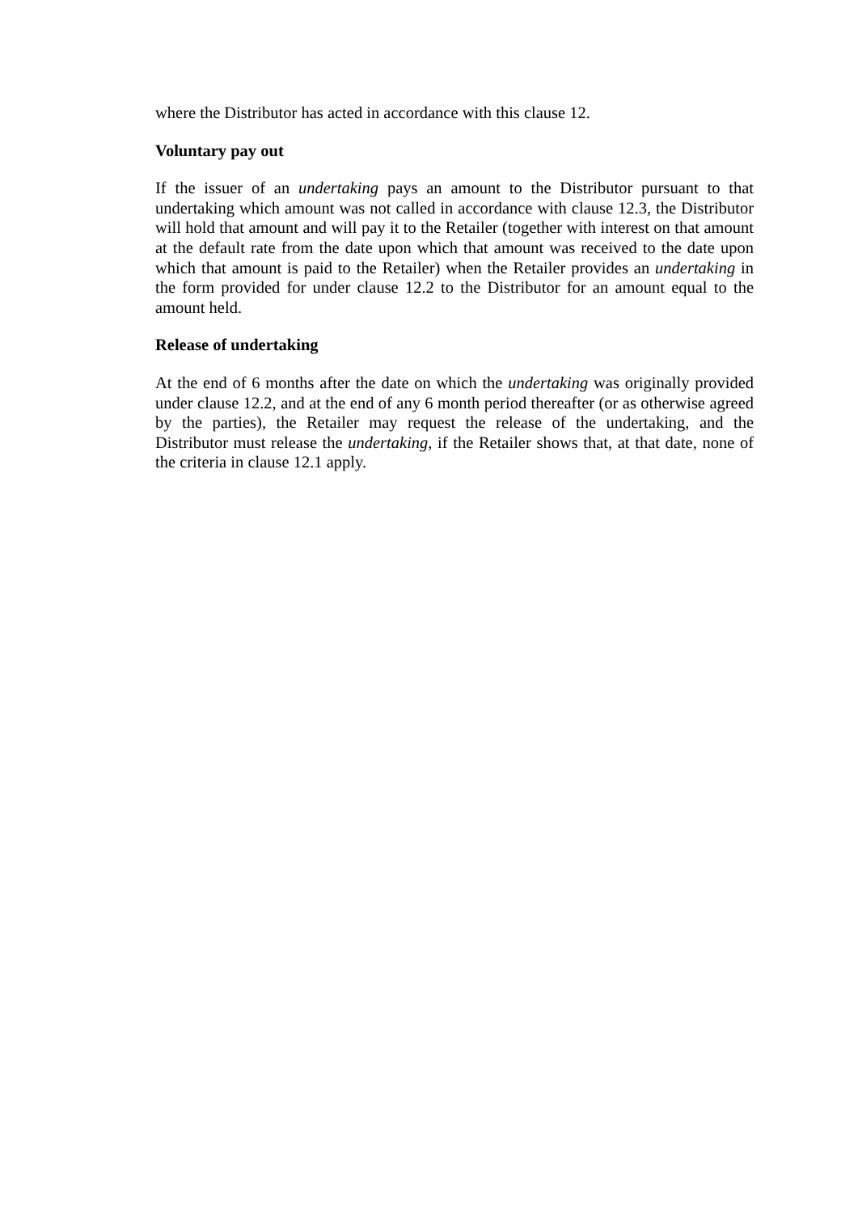where the Distributor has acted in accordance with this clause 12.
Voluntary pay out
If the issuer of an undertaking pays an amount to the Distributor pursuant to that undertaking which amount was not called in accordance with clause 12.3, the Distributor will hold that amount and will pay it to the Retailer (together with interest on that amount at the default rate from the date upon which that amount was received to the date upon which that amount is paid to the Retailer) when the Retailer provides an undertaking in the form provided for under clause 12.2 to the Distributor for an amount equal to the amount held.
Release of undertaking
At the end of 6 months after the date on which the undertaking was originally provided under clause 12.2, and at the end of any 6 month period thereafter (or as otherwise agreed by the parties), the Retailer may request the release of the undertaking, and the Distributor must release the undertaking, if the Retailer shows that, at that date, none of the criteria in clause 12.1 apply.